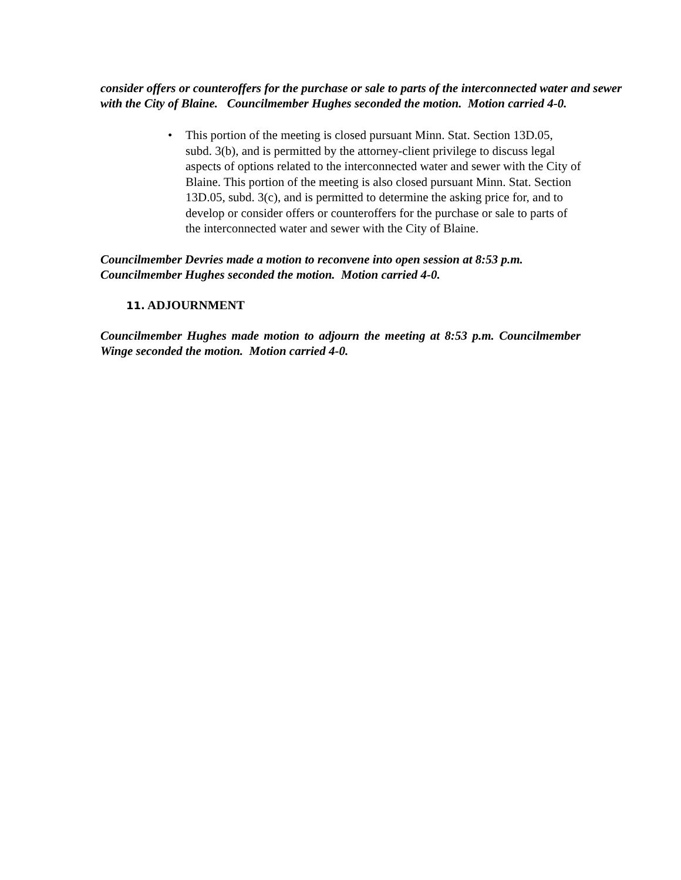consider offers or counteroffers for the purchase or sale to parts of the interconnected water and sewer with the City of Blaine. Councilmember Hughes seconded the motion. Motion carried 4-0.
• This portion of the meeting is closed pursuant Minn. Stat. Section 13D.05, subd. 3(b), and is permitted by the attorney-client privilege to discuss legal aspects of options related to the interconnected water and sewer with the City of Blaine. This portion of the meeting is also closed pursuant Minn. Stat. Section 13D.05, subd. 3(c), and is permitted to determine the asking price for, and to develop or consider offers or counteroffers for the purchase or sale to parts of the interconnected water and sewer with the City of Blaine.
Councilmember Devries made a motion to reconvene into open session at 8:53 p.m.
Councilmember Hughes seconded the motion. Motion carried 4-0.
11. ADJOURNMENT
Councilmember Hughes made motion to adjourn the meeting at 8:53 p.m. Councilmember Winge seconded the motion. Motion carried 4-0.